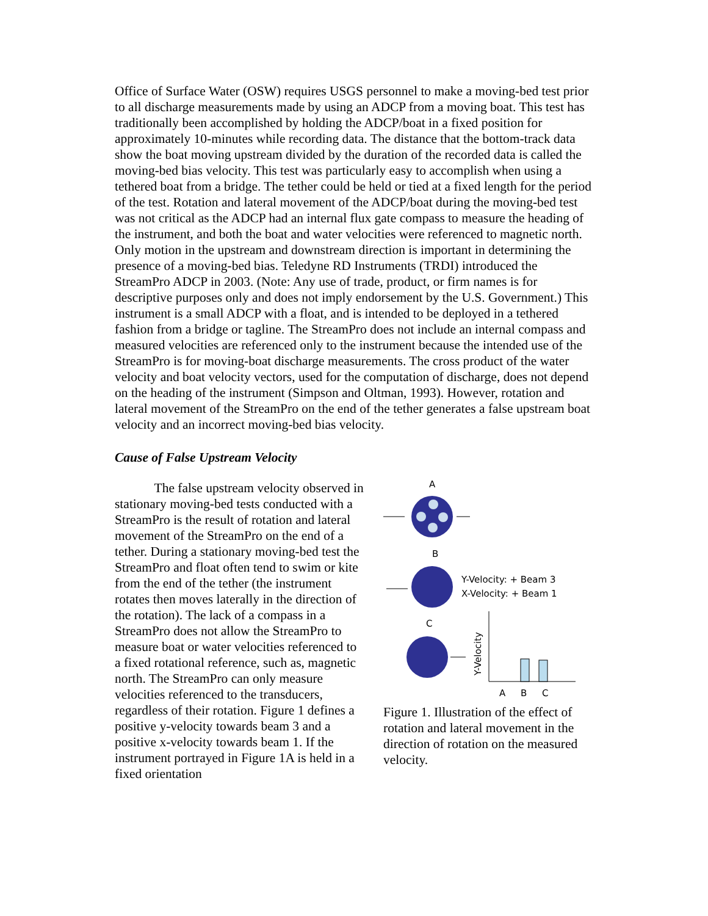Office of Surface Water (OSW) requires USGS personnel to make a moving-bed test prior to all discharge measurements made by using an ADCP from a moving boat. This test has traditionally been accomplished by holding the ADCP/boat in a fixed position for approximately 10-minutes while recording data. The distance that the bottom-track data show the boat moving upstream divided by the duration of the recorded data is called the moving-bed bias velocity. This test was particularly easy to accomplish when using a tethered boat from a bridge. The tether could be held or tied at a fixed length for the period of the test. Rotation and lateral movement of the ADCP/boat during the moving-bed test was not critical as the ADCP had an internal flux gate compass to measure the heading of the instrument, and both the boat and water velocities were referenced to magnetic north. Only motion in the upstream and downstream direction is important in determining the presence of a moving-bed bias. Teledyne RD Instruments (TRDI) introduced the StreamPro ADCP in 2003. (Note: Any use of trade, product, or firm names is for descriptive purposes only and does not imply endorsement by the U.S. Government.) This instrument is a small ADCP with a float, and is intended to be deployed in a tethered fashion from a bridge or tagline. The StreamPro does not include an internal compass and measured velocities are referenced only to the instrument because the intended use of the StreamPro is for moving-boat discharge measurements. The cross product of the water velocity and boat velocity vectors, used for the computation of discharge, does not depend on the heading of the instrument (Simpson and Oltman, 1993). However, rotation and lateral movement of the StreamPro on the end of the tether generates a false upstream boat velocity and an incorrect moving-bed bias velocity.
Cause of False Upstream Velocity
   The false upstream velocity observed in stationary moving-bed tests conducted with a StreamPro is the result of rotation and lateral movement of the StreamPro on the end of a tether. During a stationary moving-bed test the StreamPro and float often tend to swim or kite from the end of the tether (the instrument rotates then moves laterally in the direction of the rotation). The lack of a compass in a StreamPro does not allow the StreamPro to measure boat or water velocities referenced to a fixed rotational reference, such as, magnetic north. The StreamPro can only measure velocities referenced to the transducers, regardless of their rotation. Figure 1 defines a positive y-velocity towards beam 3 and a positive x-velocity towards beam 1. If the instrument portrayed in Figure 1A is held in a fixed orientation
A
B
Y-Velocity: + Beam 3
X-Velocity: + Beam 1
C
Y-Velocity
A
B
C
Figure 1. Illustration of the effect of rotation and lateral movement in the direction of rotation on the measured velocity.